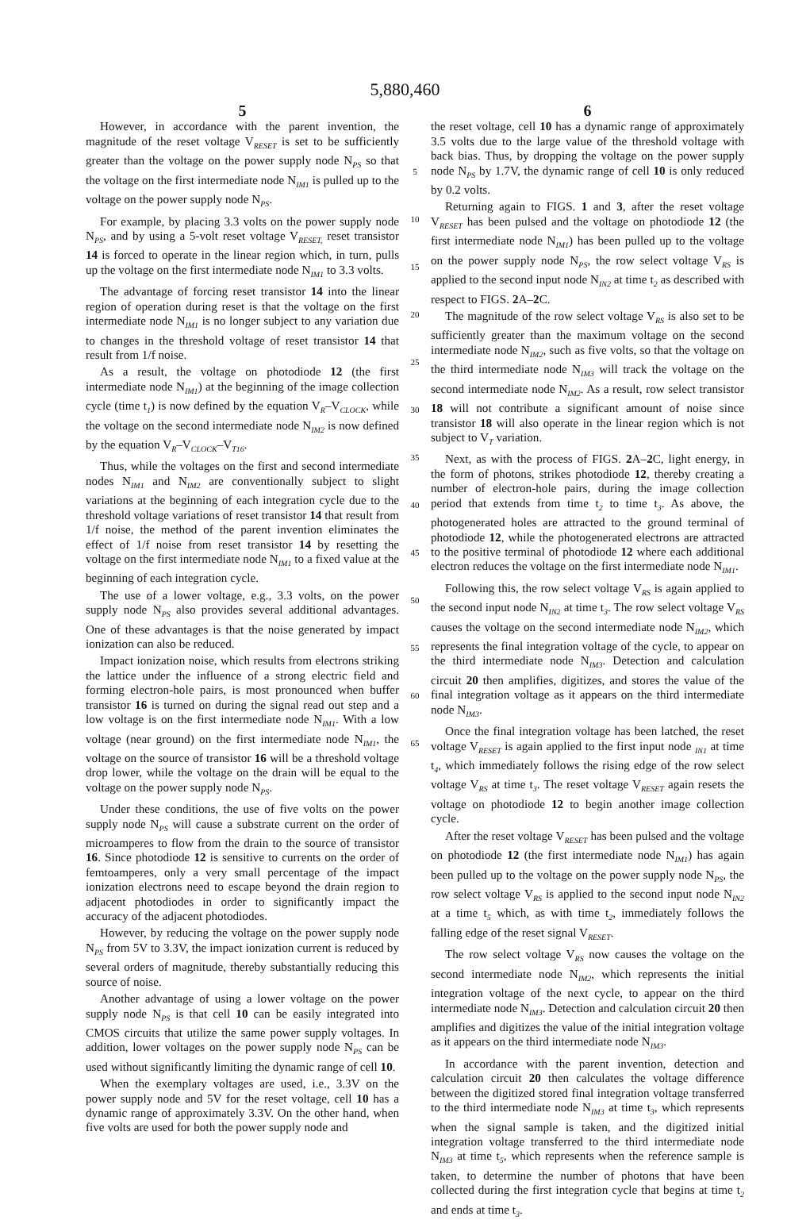5,880,460
5
However, in accordance with the parent invention, the magnitude of the reset voltage V<sub>RESET</sub> is set to be sufficiently greater than the voltage on the power supply node N<sub>PS</sub> so that the voltage on the first intermediate node N<sub>IM1</sub> is pulled up to the voltage on the power supply node N<sub>PS</sub>.
For example, by placing 3.3 volts on the power supply node N<sub>PS</sub>, and by using a 5-volt reset voltage V<sub>RESET,</sub> reset transistor 14 is forced to operate in the linear region which, in turn, pulls up the voltage on the first intermediate node N<sub>IM1</sub> to 3.3 volts.
The advantage of forcing reset transistor 14 into the linear region of operation during reset is that the voltage on the first intermediate node N<sub>IM1</sub> is no longer subject to any variation due to changes in the threshold voltage of reset transistor 14 that result from 1/f noise.
As a result, the voltage on photodiode 12 (the first intermediate node N<sub>IM1</sub>) at the beginning of the image collection cycle (time t<sub>1</sub>) is now defined by the equation V<sub>R</sub>–V<sub>CLOCK</sub>, while the voltage on the second intermediate node N<sub>IM2</sub> is now defined by the equation V<sub>R</sub>–V<sub>CLOCK</sub>–V<sub>T16</sub>.
Thus, while the voltages on the first and second intermediate nodes N<sub>IM1</sub> and N<sub>IM2</sub> are conventionally subject to slight variations at the beginning of each integration cycle due to the threshold voltage variations of reset transistor 14 that result from 1/f noise, the method of the parent invention eliminates the effect of 1/f noise from reset transistor 14 by resetting the voltage on the first intermediate node N<sub>IM1</sub> to a fixed value at the beginning of each integration cycle.
The use of a lower voltage, e.g., 3.3 volts, on the power supply node N<sub>PS</sub> also provides several additional advantages. One of these advantages is that the noise generated by impact ionization can also be reduced.
Impact ionization noise, which results from electrons striking the lattice under the influence of a strong electric field and forming electron-hole pairs, is most pronounced when buffer transistor 16 is turned on during the signal read out step and a low voltage is on the first intermediate node N<sub>IM1</sub>. With a low voltage (near ground) on the first intermediate node N<sub>IM1</sub>, the voltage on the source of transistor 16 will be a threshold voltage drop lower, while the voltage on the drain will be equal to the voltage on the power supply node N<sub>PS</sub>.
Under these conditions, the use of five volts on the power supply node N<sub>PS</sub> will cause a substrate current on the order of microamperes to flow from the drain to the source of transistor 16. Since photodiode 12 is sensitive to currents on the order of femtoamperes, only a very small percentage of the impact ionization electrons need to escape beyond the drain region to adjacent photodiodes in order to significantly impact the accuracy of the adjacent photodiodes.
However, by reducing the voltage on the power supply node N<sub>PS</sub> from 5V to 3.3V, the impact ionization current is reduced by several orders of magnitude, thereby substantially reducing this source of noise.
Another advantage of using a lower voltage on the power supply node N<sub>PS</sub> is that cell 10 can be easily integrated into CMOS circuits that utilize the same power supply voltages. In addition, lower voltages on the power supply node N<sub>PS</sub> can be used without significantly limiting the dynamic range of cell 10.
When the exemplary voltages are used, i.e., 3.3V on the power supply node and 5V for the reset voltage, cell 10 has a dynamic range of approximately 3.3V. On the other hand, when five volts are used for both the power supply node and
5
10
15
20
25
30
35
40
45
50
55
60
65
6
the reset voltage, cell 10 has a dynamic range of approximately 3.5 volts due to the large value of the threshold voltage with back bias. Thus, by dropping the voltage on the power supply node N<sub>PS</sub> by 1.7V, the dynamic range of cell 10 is only reduced by 0.2 volts.
Returning again to FIGS. 1 and 3, after the reset voltage V<sub>RESET</sub> has been pulsed and the voltage on photodiode 12 (the first intermediate node N<sub>IM1</sub>) has been pulled up to the voltage on the power supply node N<sub>PS</sub>, the row select voltage V<sub>RS</sub> is applied to the second input node N<sub>IN2</sub> at time t<sub>2</sub> as described with respect to FIGS. 2 A–2 C.
The magnitude of the row select voltage V<sub>RS</sub> is also set to be sufficiently greater than the maximum voltage on the second intermediate node N<sub>IM2</sub>, such as five volts, so that the voltage on the third intermediate node N<sub>IM3</sub> will track the voltage on the second intermediate node N<sub>IM2</sub>. As a result, row select transistor 18 will not contribute a significant amount of noise since transistor 18 will also operate in the linear region which is not subject to V<sub>T</sub> variation.
Next, as with the process of FIGS. 2 A–2 C, light energy, in the form of photons, strikes photodiode 12, thereby creating a number of electron-hole pairs, during the image collection period that extends from time t<sub>2</sub> to time t<sub>3</sub>. As above, the photogenerated holes are attracted to the ground terminal of photodiode 12, while the photogenerated electrons are attracted to the positive terminal of photodiode 12 where each additional electron reduces the voltage on the first intermediate node N<sub>IM1</sub>.
Following this, the row select voltage V<sub>RS</sub> is again applied to the second input node N<sub>IN2</sub> at time t<sub>3</sub>. The row select voltage V<sub>RS</sub> causes the voltage on the second intermediate node N<sub>IM2</sub>, which represents the final integration voltage of the cycle, to appear on the third intermediate node N<sub>IM3</sub>. Detection and calculation circuit 20 then amplifies, digitizes, and stores the value of the final integration voltage as it appears on the third intermediate node N<sub>IM3</sub>.
Once the final integration voltage has been latched, the reset voltage V<sub>RESET</sub> is again applied to the first input node <sub>IN1</sub> at time t<sub>4</sub>, which immediately follows the rising edge of the row select voltage V<sub>RS</sub> at time t<sub>3</sub>. The reset voltage V<sub>RESET</sub> again resets the voltage on photodiode 12 to begin another image collection cycle.
After the reset voltage V<sub>RESET</sub> has been pulsed and the voltage on photodiode 12 (the first intermediate node N<sub>IM1</sub>) has again been pulled up to the voltage on the power supply node N<sub>PS</sub>, the row select voltage V<sub>RS</sub> is applied to the second input node N<sub>IN2</sub> at a time t<sub>5</sub> which, as with time t<sub>2</sub>, immediately follows the falling edge of the reset signal V<sub>RESET</sub>.
The row select voltage V<sub>RS</sub> now causes the voltage on the second intermediate node N<sub>IM2</sub>, which represents the initial integration voltage of the next cycle, to appear on the third intermediate node N<sub>IM3</sub>. Detection and calculation circuit 20 then amplifies and digitizes the value of the initial integration voltage as it appears on the third intermediate node N<sub>IM3</sub>.
In accordance with the parent invention, detection and calculation circuit 20 then calculates the voltage difference between the digitized stored final integration voltage transferred to the third intermediate node N<sub>IM3</sub> at time t<sub>3</sub>, which represents when the signal sample is taken, and the digitized initial integration voltage transferred to the third intermediate node N<sub>IM3</sub> at time t<sub>5</sub>, which represents when the reference sample is taken, to determine the number of photons that have been collected during the first integration cycle that begins at time t<sub>2</sub> and ends at time t<sub>3</sub>.